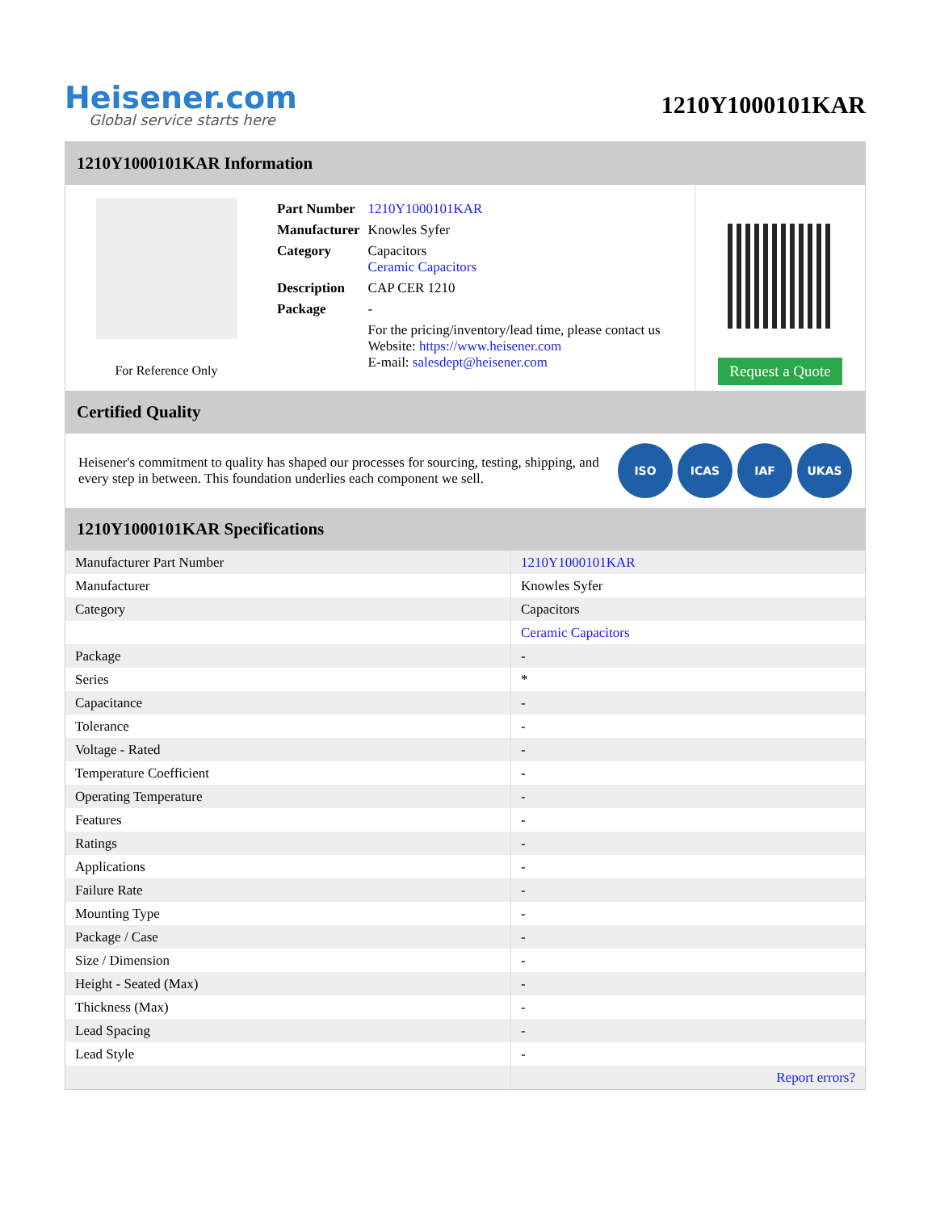Heisener.com
Global service starts here
1210Y1000101KAR
1210Y1000101KAR Information
For Reference Only
| Part Number | 1210Y1000101KAR |
| Manufacturer | Knowles Syfer |
| Category | Capacitors Ceramic Capacitors |
| Description | CAP CER 1210 |
| Package | - |
| | For the pricing/inventory/lead time, please contact us Website: https://www.heisener.com E-mail: salesdept@heisener.com |
Request a Quote
Certified Quality
Heisener's commitment to quality has shaped our processes for sourcing, testing, shipping, and every step in between. This foundation underlies each component we sell.
ISO ICAS IAF UKAS
1210Y1000101KAR Specifications
| Manufacturer Part Number | 1210Y1000101KAR |
| Manufacturer | Knowles Syfer |
| Category | Capacitors |
| | Ceramic Capacitors |
| Package | - |
| Series | * |
| Capacitance | - |
| Tolerance | - |
| Voltage - Rated | - |
| Temperature Coefficient | - |
| Operating Temperature | - |
| Features | - |
| Ratings | - |
| Applications | - |
| Failure Rate | - |
| Mounting Type | - |
| Package / Case | - |
| Size / Dimension | - |
| Height - Seated (Max) | - |
| Thickness (Max) | - |
| Lead Spacing | - |
| Lead Style | - |
| | Report errors? |